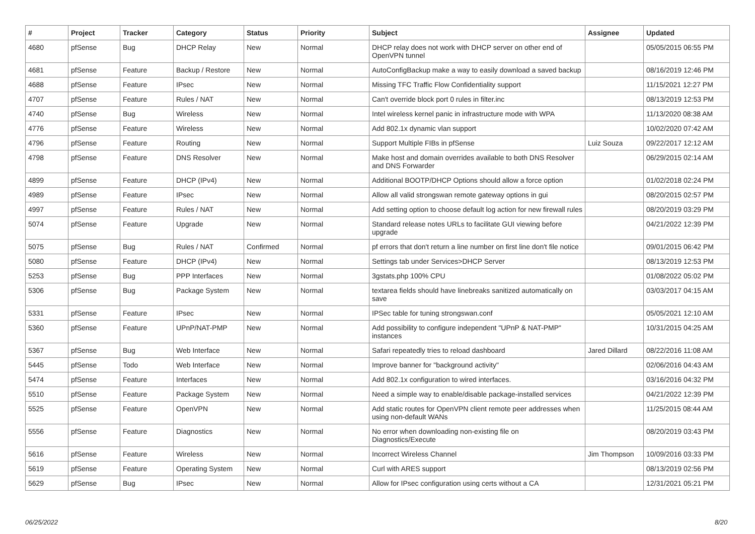| # | Project | Tracker | Category | Status | Priority | Subject | Assignee | Updated |
| --- | --- | --- | --- | --- | --- | --- | --- | --- |
| 4680 | pfSense | Bug | DHCP Relay | New | Normal | DHCP relay does not work with DHCP server on other end of OpenVPN tunnel | | 05/05/2015 06:55 PM |
| 4681 | pfSense | Feature | Backup / Restore | New | Normal | AutoConfigBackup make a way to easily download a saved backup | | 08/16/2019 12:46 PM |
| 4688 | pfSense | Feature | IPsec | New | Normal | Missing TFC Traffic Flow Confidentiality support | | 11/15/2021 12:27 PM |
| 4707 | pfSense | Feature | Rules / NAT | New | Normal | Can't override block port 0 rules in filter.inc | | 08/13/2019 12:53 PM |
| 4740 | pfSense | Bug | Wireless | New | Normal | Intel wireless kernel panic in infrastructure mode with WPA | | 11/13/2020 08:38 AM |
| 4776 | pfSense | Feature | Wireless | New | Normal | Add 802.1x dynamic vlan support | | 10/02/2020 07:42 AM |
| 4796 | pfSense | Feature | Routing | New | Normal | Support Multiple FIBs in pfSense | Luiz Souza | 09/22/2017 12:12 AM |
| 4798 | pfSense | Feature | DNS Resolver | New | Normal | Make host and domain overrides available to both DNS Resolver and DNS Forwarder | | 06/29/2015 02:14 AM |
| 4899 | pfSense | Feature | DHCP (IPv4) | New | Normal | Additional BOOTP/DHCP Options should allow a force option | | 01/02/2018 02:24 PM |
| 4989 | pfSense | Feature | IPsec | New | Normal | Allow all valid strongswan remote gateway options in gui | | 08/20/2015 02:57 PM |
| 4997 | pfSense | Feature | Rules / NAT | New | Normal | Add setting option to choose default log action for new firewall rules | | 08/20/2019 03:29 PM |
| 5074 | pfSense | Feature | Upgrade | New | Normal | Standard release notes URLs to facilitate GUI viewing before upgrade | | 04/21/2022 12:39 PM |
| 5075 | pfSense | Bug | Rules / NAT | Confirmed | Normal | pf errors that don't return a line number on first line don't file notice | | 09/01/2015 06:42 PM |
| 5080 | pfSense | Feature | DHCP (IPv4) | New | Normal | Settings tab under Services>DHCP Server | | 08/13/2019 12:53 PM |
| 5253 | pfSense | Bug | PPP Interfaces | New | Normal | 3gstats.php 100% CPU | | 01/08/2022 05:02 PM |
| 5306 | pfSense | Bug | Package System | New | Normal | textarea fields should have linebreaks sanitized automatically on save | | 03/03/2017 04:15 AM |
| 5331 | pfSense | Feature | IPsec | New | Normal | IPSec table for tuning strongswan.conf | | 05/05/2021 12:10 AM |
| 5360 | pfSense | Feature | UPnP/NAT-PMP | New | Normal | Add possibility to configure independent "UPnP & NAT-PMP" instances | | 10/31/2015 04:25 AM |
| 5367 | pfSense | Bug | Web Interface | New | Normal | Safari repeatedly tries to reload dashboard | Jared Dillard | 08/22/2016 11:08 AM |
| 5445 | pfSense | Todo | Web Interface | New | Normal | Improve banner for "background activity" | | 02/06/2016 04:43 AM |
| 5474 | pfSense | Feature | Interfaces | New | Normal | Add 802.1x configuration to wired interfaces. | | 03/16/2016 04:32 PM |
| 5510 | pfSense | Feature | Package System | New | Normal | Need a simple way to enable/disable package-installed services | | 04/21/2022 12:39 PM |
| 5525 | pfSense | Feature | OpenVPN | New | Normal | Add static routes for OpenVPN client remote peer addresses when using non-default WANs | | 11/25/2015 08:44 AM |
| 5556 | pfSense | Feature | Diagnostics | New | Normal | No error when downloading non-existing file on Diagnostics/Execute | | 08/20/2019 03:43 PM |
| 5616 | pfSense | Feature | Wireless | New | Normal | Incorrect Wireless Channel | Jim Thompson | 10/09/2016 03:33 PM |
| 5619 | pfSense | Feature | Operating System | New | Normal | Curl with ARES support | | 08/13/2019 02:56 PM |
| 5629 | pfSense | Bug | IPsec | New | Normal | Allow for IPsec configuration using certs without a CA | | 12/31/2021 05:21 PM |
06/25/2022 8/20